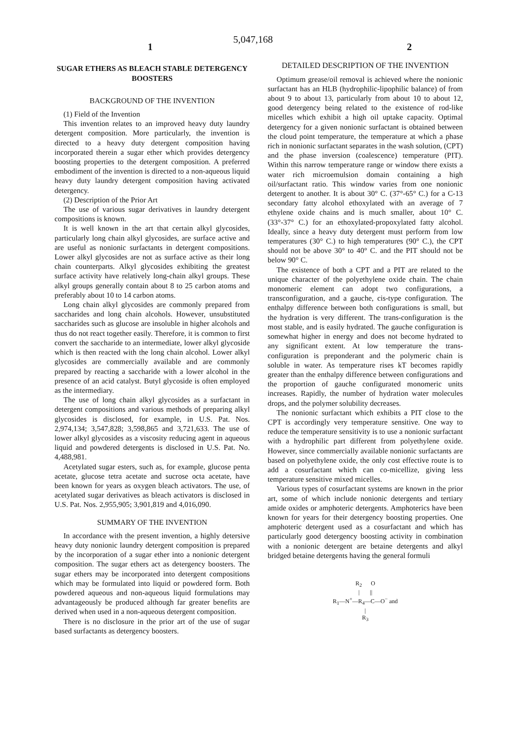5,047,168
1 2
SUGAR ETHERS AS BLEACH STABLE DETERGENCY BOOSTERS
BACKGROUND OF THE INVENTION
(1) Field of the Invention
This invention relates to an improved heavy duty laundry detergent composition. More particularly, the invention is directed to a heavy duty detergent composition having incorporated therein a sugar ether which provides detergency boosting properties to the detergent composition. A preferred embodiment of the invention is directed to a non-aqueous liquid heavy duty laundry detergent composition having activated detergency.
(2) Description of the Prior Art
The use of various sugar derivatives in laundry detergent compositions is known.
It is well known in the art that certain alkyl glycosides, particularly long chain alkyl glycosides, are surface active and are useful as nonionic surfactants in detergent compositions. Lower alkyl glycosides are not as surface active as their long chain counterparts. Alkyl glycosides exhibiting the greatest surface activity have relatively long-chain alkyl groups. These alkyl groups generally contain about 8 to 25 carbon atoms and preferably about 10 to 14 carbon atoms.
Long chain alkyl glycosides are commonly prepared from saccharides and long chain alcohols. However, unsubstituted saccharides such as glucose are insoluble in higher alcohols and thus do not react together easily. Therefore, it is common to first convert the saccharide to an intermediate, lower alkyl glycoside which is then reacted with the long chain alcohol. Lower alkyl glycosides are commercially available and are commonly prepared by reacting a saccharide with a lower alcohol in the presence of an acid catalyst. Butyl glycoside is often employed as the intermediary.
The use of long chain alkyl glycosides as a surfactant in detergent compositions and various methods of preparing alkyl glycosides is disclosed, for example, in U.S. Pat. Nos. 2,974,134; 3,547,828; 3,598,865 and 3,721,633. The use of lower alkyl glycosides as a viscosity reducing agent in aqueous liquid and powdered detergents is disclosed in U.S. Pat. No. 4,488,981.
Acetylated sugar esters, such as, for example, glucose penta acetate, glucose tetra acetate and sucrose octa acetate, have been known for years as oxygen bleach activators. The use, of acetylated sugar derivatives as bleach activators is disclosed in U.S. Pat. Nos. 2,955,905; 3,901,819 and 4,016,090.
SUMMARY OF THE INVENTION
In accordance with the present invention, a highly detersive heavy duty nonionic laundry detergent composition is prepared by the incorporation of a sugar ether into a nonionic detergent composition. The sugar ethers act as detergency boosters. The sugar ethers may be incorporated into detergent compositions which may be formulated into liquid or powdered form. Both powdered aqueous and non-aqueous liquid formulations may advantageously be produced although far greater benefits are derived when used in a non-aqueous detergent composition.
There is no disclosure in the prior art of the use of sugar based surfactants as detergency boosters.
DETAILED DESCRIPTION OF THE INVENTION
Optimum grease/oil removal is achieved where the nonionic surfactant has an HLB (hydrophilic-lipophilic balance) of from about 9 to about 13, particularly from about 10 to about 12, good detergency being related to the existence of rod-like micelles which exhibit a high oil uptake capacity. Optimal detergency for a given nonionic surfactant is obtained between the cloud point temperature, the temperature at which a phase rich in nonionic surfactant separates in the wash solution, (CPT) and the phase inversion (coalescence) temperature (PIT). Within this narrow temperature range or window there exists a water rich microemulsion domain containing a high oil/surfactant ratio. This window varies from one nonionic detergent to another. It is about 30° C. (37°-65° C.) for a C-13 secondary fatty alcohol ethoxylated with an average of 7 ethylene oxide chains and is much smaller, about 10° C. (33°-37° C.) for an ethoxylated-propoxylated fatty alcohol. Ideally, since a heavy duty detergent must perform from low temperatures (30° C.) to high temperatures (90° C.), the CPT should not be above 30° to 40° C. and the PIT should not be below 90° C.
The existence of both a CPT and a PIT are related to the unique character of the polyethylene oxide chain. The chain monomeric element can adopt two configurations, a transconfiguration, and a gauche, cis-type configuration. The enthalpy difference between both configurations is small, but the hydration is very different. The trans-configuration is the most stable, and is easily hydrated. The gauche configuration is somewhat higher in energy and does not become hydrated to any significant extent. At low temperature the trans-configuration is preponderant and the polymeric chain is soluble in water. As temperature rises kT becomes rapidly greater than the enthalpy difference between configurations and the proportion of gauche configurated monomeric units increases. Rapidly, the number of hydration water molecules drops, and the polymer solubility decreases.
The nonionic surfactant which exhibits a PIT close to the CPT is accordingly very temperature sensitive. One way to reduce the temperature sensitivity is to use a nonionic surfactant with a hydrophilic part different from polyethylene oxide. However, since commercially available nonionic surfactants are based on polyethylene oxide, the only cost effective route is to add a cosurfactant which can co-micellize, giving less temperature sensitive mixed micelles.
Various types of cosurfactant systems are known in the prior art, some of which include nonionic detergents and tertiary amide oxides or amphoteric detergents. Amphoterics have been known for years for their detergency boosting properties. One amphoteric detergent used as a cosurfactant and which has particularly good detergency boosting activity in combination with a nonionic detergent are betaine detergents and alkyl bridged betaine detergents having the general formuli
R<sub>2</sub> O
| ||
R<sub>1</sub>—N<sup>+</sup>—R<sub>4</sub>—C—O<sup>−</sup> and
|
R<sub>3</sub>